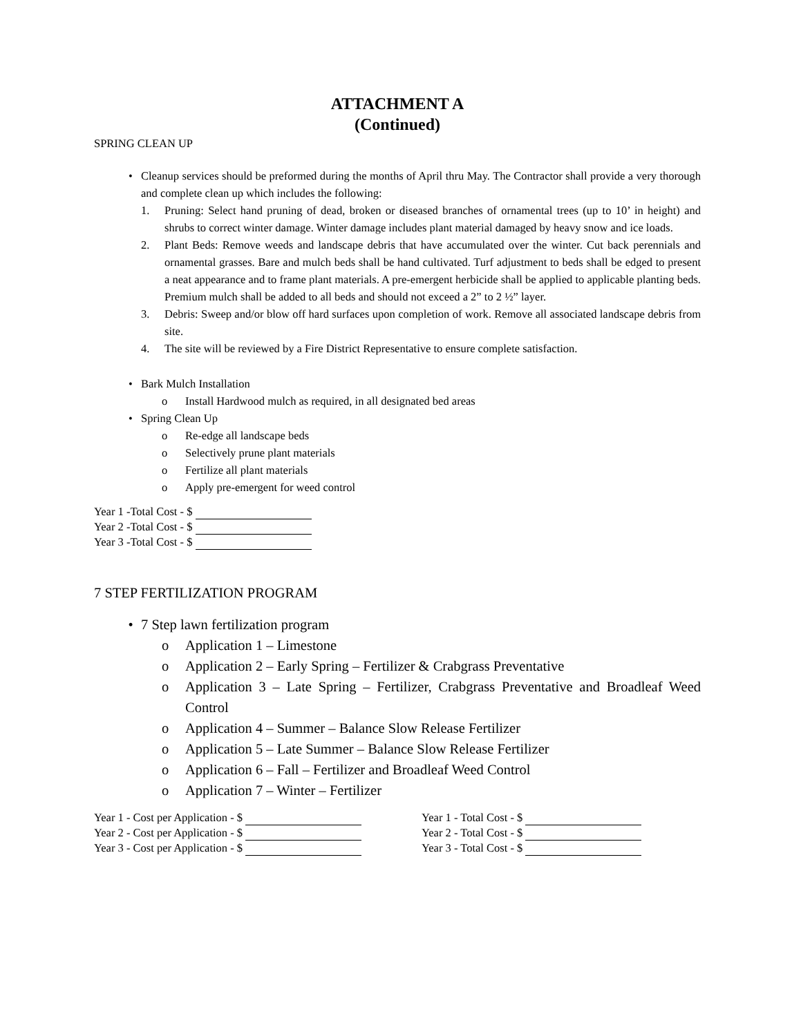ATTACHMENT A
(Continued)
SPRING CLEAN UP
• Cleanup services should be preformed during the months of April thru May. The Contractor shall provide a very thorough and complete clean up which includes the following:
1. Pruning: Select hand pruning of dead, broken or diseased branches of ornamental trees (up to 10’ in height) and shrubs to correct winter damage. Winter damage includes plant material damaged by heavy snow and ice loads.
2. Plant Beds: Remove weeds and landscape debris that have accumulated over the winter. Cut back perennials and ornamental grasses. Bare and mulch beds shall be hand cultivated. Turf adjustment to beds shall be edged to present a neat appearance and to frame plant materials. A pre-emergent herbicide shall be applied to applicable planting beds. Premium mulch shall be added to all beds and should not exceed a 2” to 2 ½” layer.
3. Debris: Sweep and/or blow off hard surfaces upon completion of work. Remove all associated landscape debris from site.
4. The site will be reviewed by a Fire District Representative to ensure complete satisfaction.
• Bark Mulch Installation
o Install Hardwood mulch as required, in all designated bed areas
• Spring Clean Up
o Re-edge all landscape beds
o Selectively prune plant materials
o Fertilize all plant materials
o Apply pre-emergent for weed control
Year 1 -Total Cost - $
Year 2 -Total Cost - $
Year 3 -Total Cost - $
7 STEP FERTILIZATION PROGRAM
• 7 Step lawn fertilization program
o Application 1 – Limestone
o Application 2 – Early Spring – Fertilizer & Crabgrass Preventative
o Application 3 – Late Spring – Fertilizer, Crabgrass Preventative and Broadleaf Weed Control
o Application 4 – Summer – Balance Slow Release Fertilizer
o Application 5 – Late Summer – Balance Slow Release Fertilizer
o Application 6 – Fall – Fertilizer and Broadleaf Weed Control
o Application 7 – Winter – Fertilizer
Year 1 - Cost per Application - $
Year 2 - Cost per Application - $
Year 3 - Cost per Application - $
Year 1 - Total Cost - $
Year 2 - Total Cost - $
Year 3 - Total Cost - $